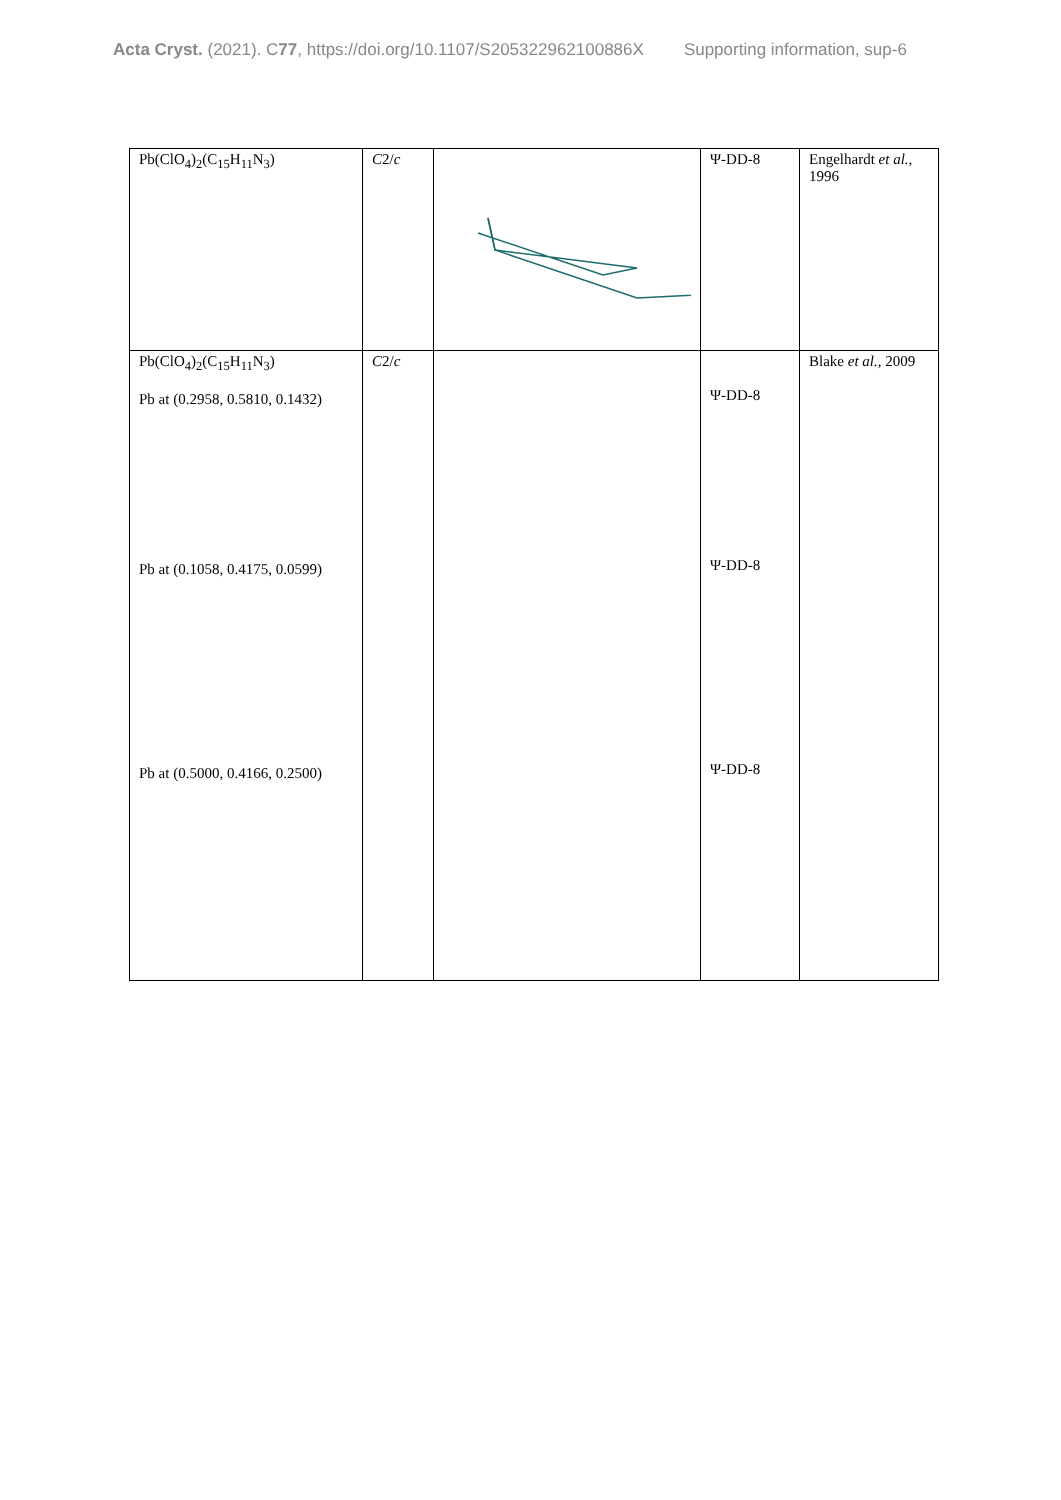Acta Cryst. (2021). C77, https://doi.org/10.1107/S205322962100886X Supporting information, sup-6
| Pb(ClO<sub>4</sub>)<sub>2</sub>(C<sub>15</sub>H<sub>11</sub>N<sub>3</sub>) | C 2/ c | | Ψ-DD-8 | Engelhardt et al. , 1996 |
| Pb(ClO<sub>4</sub>)<sub>2</sub>(C<sub>15</sub>H<sub>11</sub>N<sub>3</sub>) Pb at (0.2958, 0.5810, 0.1432) Pb at (0.1058, 0.4175, 0.0599) Pb at (0.5000, 0.4166, 0.2500) | C 2/ c | | Ψ-DD-8 Ψ-DD-8 Ψ-DD-8 | Blake et al. , 2009 |